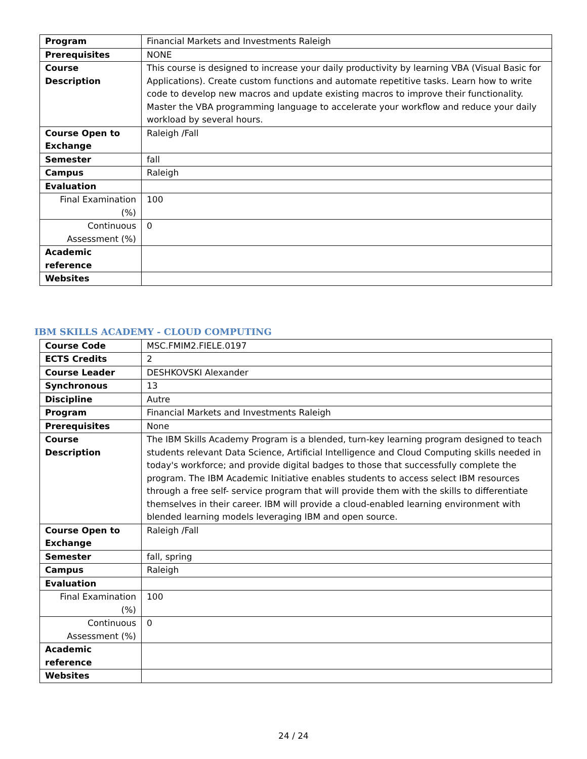| Program | Financial Markets and Investments Raleigh |
| Prerequisites | NONE |
| Course Description | This course is designed to increase your daily productivity by learning VBA (Visual Basic for Applications). Create custom functions and automate repetitive tasks. Learn how to write code to develop new macros and update existing macros to improve their functionality. Master the VBA programming language to accelerate your workflow and reduce your daily workload by several hours. |
| Course Open to Exchange | Raleigh /Fall |
| Semester | fall |
| Campus | Raleigh |
| Evaluation | |
| Final Examination (%) | 100 |
| Continuous Assessment (%) | 0 |
| Academic reference | |
| Websites | |
IBM SKILLS ACADEMY - CLOUD COMPUTING
| Course Code | MSC.FMIM2.FIELE.0197 |
| ECTS Credits | 2 |
| Course Leader | DESHKOVSKI Alexander |
| Synchronous | 13 |
| Discipline | Autre |
| Program | Financial Markets and Investments Raleigh |
| Prerequisites | None |
| Course Description | The IBM Skills Academy Program is a blended, turn-key learning program designed to teach students relevant Data Science, Artificial Intelligence and Cloud Computing skills needed in today's workforce; and provide digital badges to those that successfully complete the program. The IBM Academic Initiative enables students to access select IBM resources through a free self- service program that will provide them with the skills to differentiate themselves in their career. IBM will provide a cloud-enabled learning environment with blended learning models leveraging IBM and open source. |
| Course Open to Exchange | Raleigh /Fall |
| Semester | fall, spring |
| Campus | Raleigh |
| Evaluation | |
| Final Examination (%) | 100 |
| Continuous Assessment (%) | 0 |
| Academic reference | |
| Websites | |
24 / 24